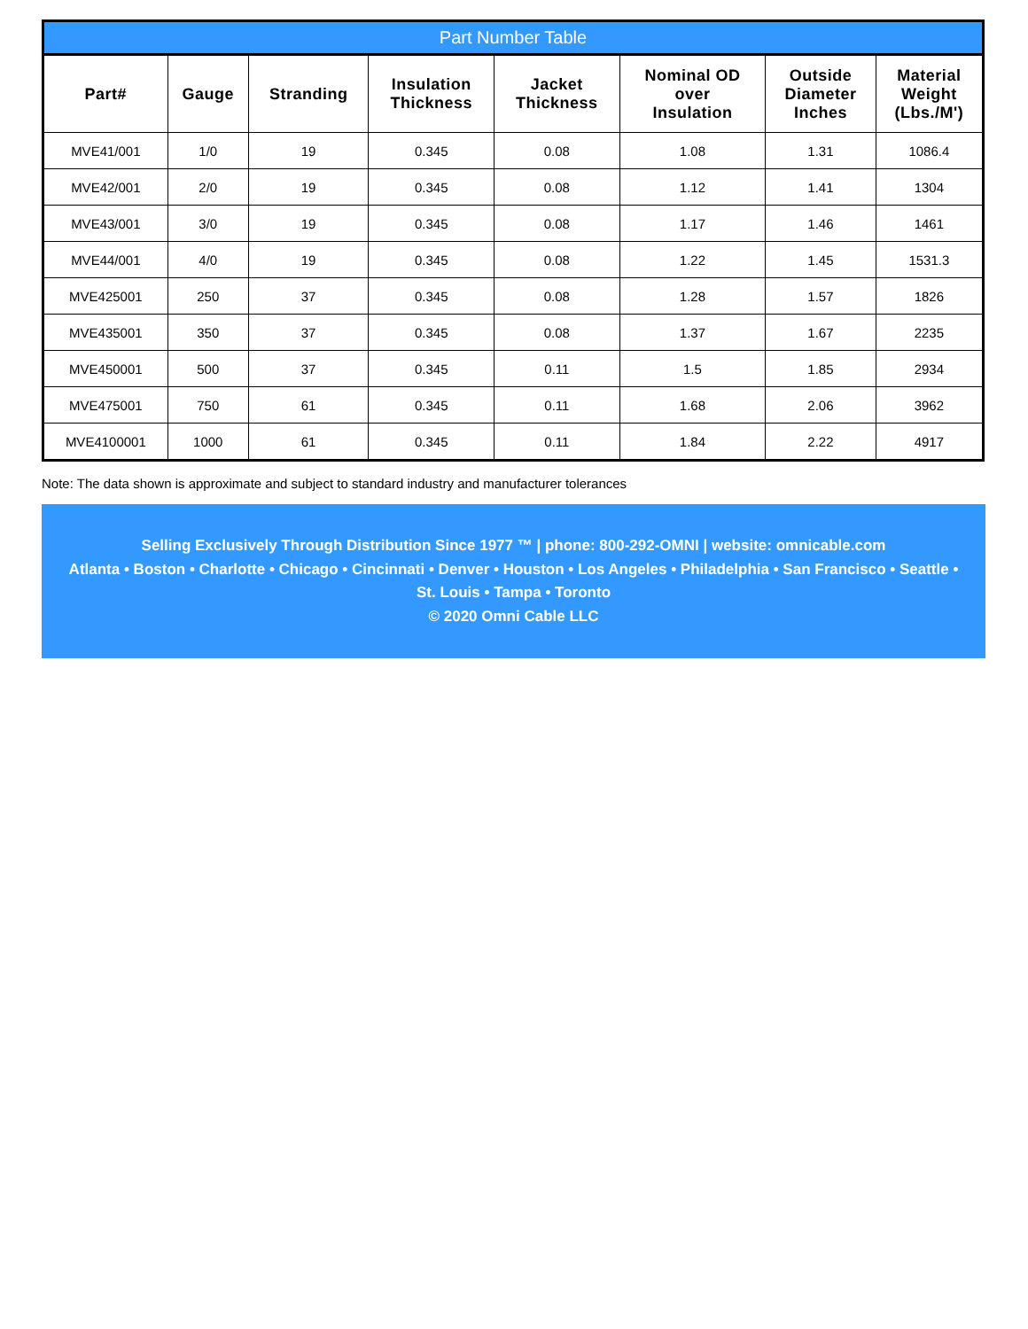Part Number Table
| Part# | Gauge | Stranding | Insulation Thickness | Jacket Thickness | Nominal OD over Insulation | Outside Diameter Inches | Material Weight (Lbs./M') |
| --- | --- | --- | --- | --- | --- | --- | --- |
| MVE41/001 | 1/0 | 19 | 0.345 | 0.08 | 1.08 | 1.31 | 1086.4 |
| MVE42/001 | 2/0 | 19 | 0.345 | 0.08 | 1.12 | 1.41 | 1304 |
| MVE43/001 | 3/0 | 19 | 0.345 | 0.08 | 1.17 | 1.46 | 1461 |
| MVE44/001 | 4/0 | 19 | 0.345 | 0.08 | 1.22 | 1.45 | 1531.3 |
| MVE425001 | 250 | 37 | 0.345 | 0.08 | 1.28 | 1.57 | 1826 |
| MVE435001 | 350 | 37 | 0.345 | 0.08 | 1.37 | 1.67 | 2235 |
| MVE450001 | 500 | 37 | 0.345 | 0.11 | 1.5 | 1.85 | 2934 |
| MVE475001 | 750 | 61 | 0.345 | 0.11 | 1.68 | 2.06 | 3962 |
| MVE4100001 | 1000 | 61 | 0.345 | 0.11 | 1.84 | 2.22 | 4917 |
Note: The data shown is approximate and subject to standard industry and manufacturer tolerances
Selling Exclusively Through Distribution Since 1977 ™ | phone: 800-292-OMNI | website: omnicable.com
Atlanta • Boston • Charlotte • Chicago • Cincinnati • Denver • Houston • Los Angeles • Philadelphia • San Francisco • Seattle •
St. Louis • Tampa • Toronto
© 2020 Omni Cable LLC